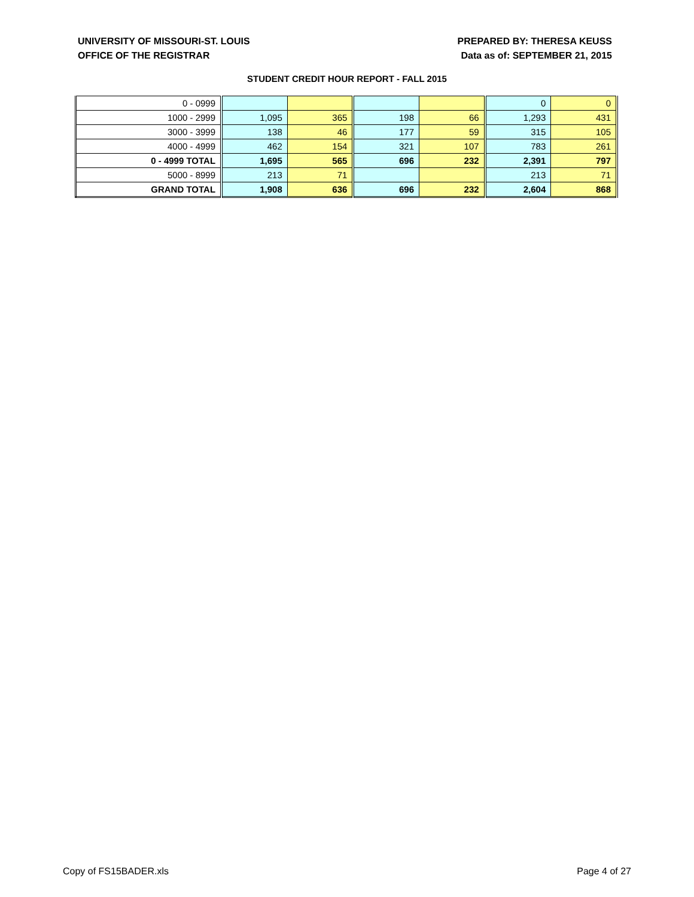UNIVERSITY OF MISSOURI-ST. LOUIS
OFFICE OF THE REGISTRAR
PREPARED BY: THERESA KEUSS
Data as of: SEPTEMBER 21, 2015
STUDENT CREDIT HOUR REPORT - FALL 2015
| 0 - 0999 | | | | | 0 | 0 |
| 1000 - 2999 | 1,095 | 365 | 198 | 66 | 1,293 | 431 |
| 3000 - 3999 | 138 | 46 | 177 | 59 | 315 | 105 |
| 4000 - 4999 | 462 | 154 | 321 | 107 | 783 | 261 |
| 0 - 4999 TOTAL | 1,695 | 565 | 696 | 232 | 2,391 | 797 |
| 5000 - 8999 | 213 | 71 | | | 213 | 71 |
| GRAND TOTAL | 1,908 | 636 | 696 | 232 | 2,604 | 868 |
Copy of FS15BADER.xls Page 4 of 27